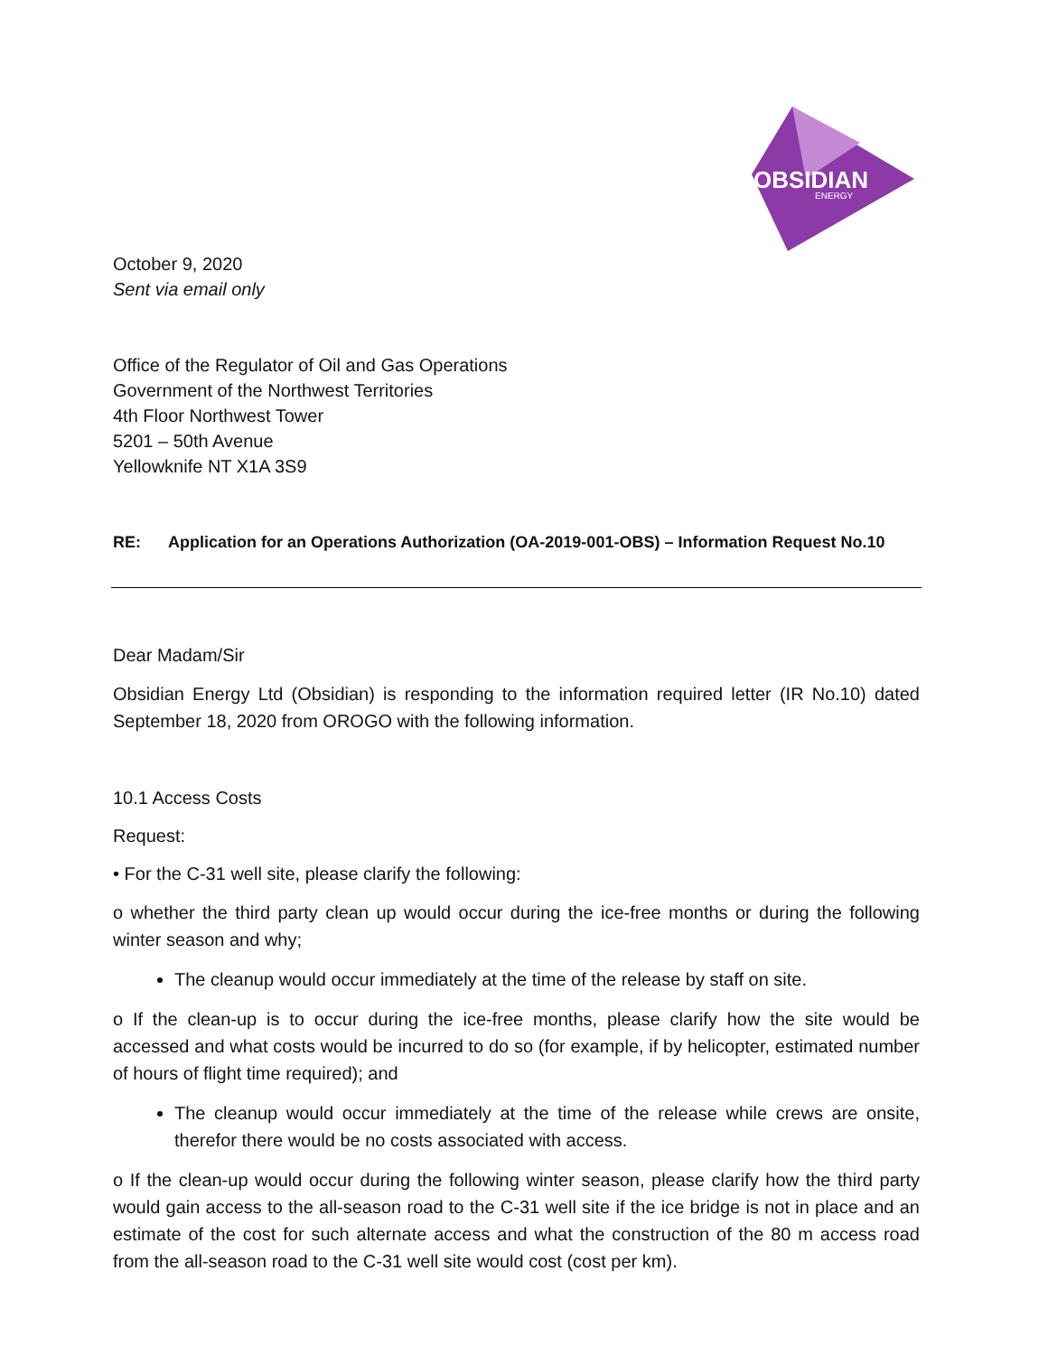OBSIDIAN
ENERGY
October 9, 2020
Sent via email only
Office of the Regulator of Oil and Gas Operations
Government of the Northwest Territories
4th Floor Northwest Tower
5201 – 50th Avenue
Yellowknife NT X1A 3S9
RE: Application for an Operations Authorization (OA-2019-001-OBS) – Information Request No.10
Dear Madam/Sir
Obsidian Energy Ltd (Obsidian) is responding to the information required letter (IR No.10) dated September 18, 2020 from OROGO with the following information.
10.1 Access Costs
Request:
• For the C-31 well site, please clarify the following:
o whether the third party clean up would occur during the ice-free months or during the following winter season and why;
The cleanup would occur immediately at the time of the release by staff on site.
o If the clean-up is to occur during the ice-free months, please clarify how the site would be accessed and what costs would be incurred to do so (for example, if by helicopter, estimated number of hours of flight time required); and
The cleanup would occur immediately at the time of the release while crews are onsite, therefor there would be no costs associated with access.
o If the clean-up would occur during the following winter season, please clarify how the third party would gain access to the all-season road to the C-31 well site if the ice bridge is not in place and an estimate of the cost for such alternate access and what the construction of the 80 m access road from the all-season road to the C-31 well site would cost (cost per km).